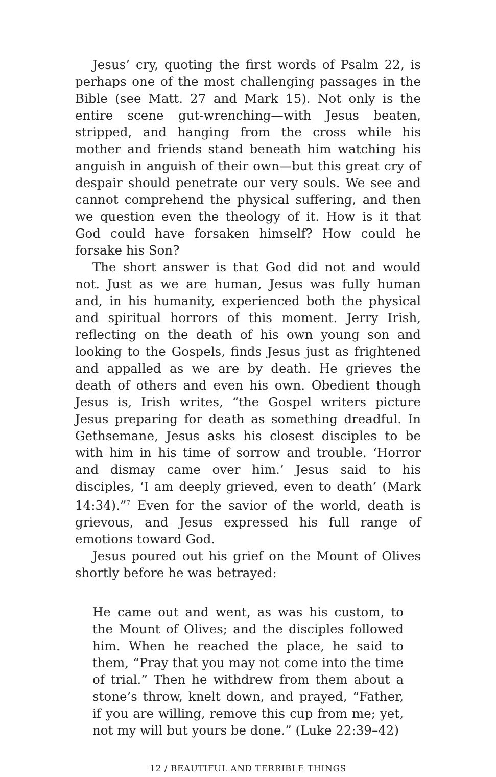Jesus’ cry, quoting the first words of Psalm 22, is perhaps one of the most challenging passages in the Bible (see Matt. 27 and Mark 15). Not only is the entire scene gut-wrenching—with Jesus beaten, stripped, and hanging from the cross while his mother and friends stand beneath him watching his anguish in anguish of their own—but this great cry of despair should penetrate our very souls. We see and cannot comprehend the physical suffering, and then we question even the theology of it. How is it that God could have forsaken himself? How could he forsake his Son?
The short answer is that God did not and would not. Just as we are human, Jesus was fully human and, in his humanity, experienced both the physical and spiritual horrors of this moment. Jerry Irish, reflecting on the death of his own young son and looking to the Gospels, finds Jesus just as frightened and appalled as we are by death. He grieves the death of others and even his own. Obedient though Jesus is, Irish writes, “the Gospel writers picture Jesus preparing for death as something dreadful. In Gethsemane, Jesus asks his closest disciples to be with him in his time of sorrow and trouble. ‘Horror and dismay came over him.’ Jesus said to his disciples, ‘I am deeply grieved, even to death’ (Mark 14:34).”<sup>7</sup> Even for the savior of the world, death is grievous, and Jesus expressed his full range of emotions toward God.
Jesus poured out his grief on the Mount of Olives shortly before he was betrayed:
He came out and went, as was his custom, to the Mount of Olives; and the disciples followed him. When he reached the place, he said to them, “Pray that you may not come into the time of trial.” Then he withdrew from them about a stone’s throw, knelt down, and prayed, “Father, if you are willing, remove this cup from me; yet, not my will but yours be done.” (Luke 22:39–42)
12 / BEAUTIFUL AND TERRIBLE THINGS